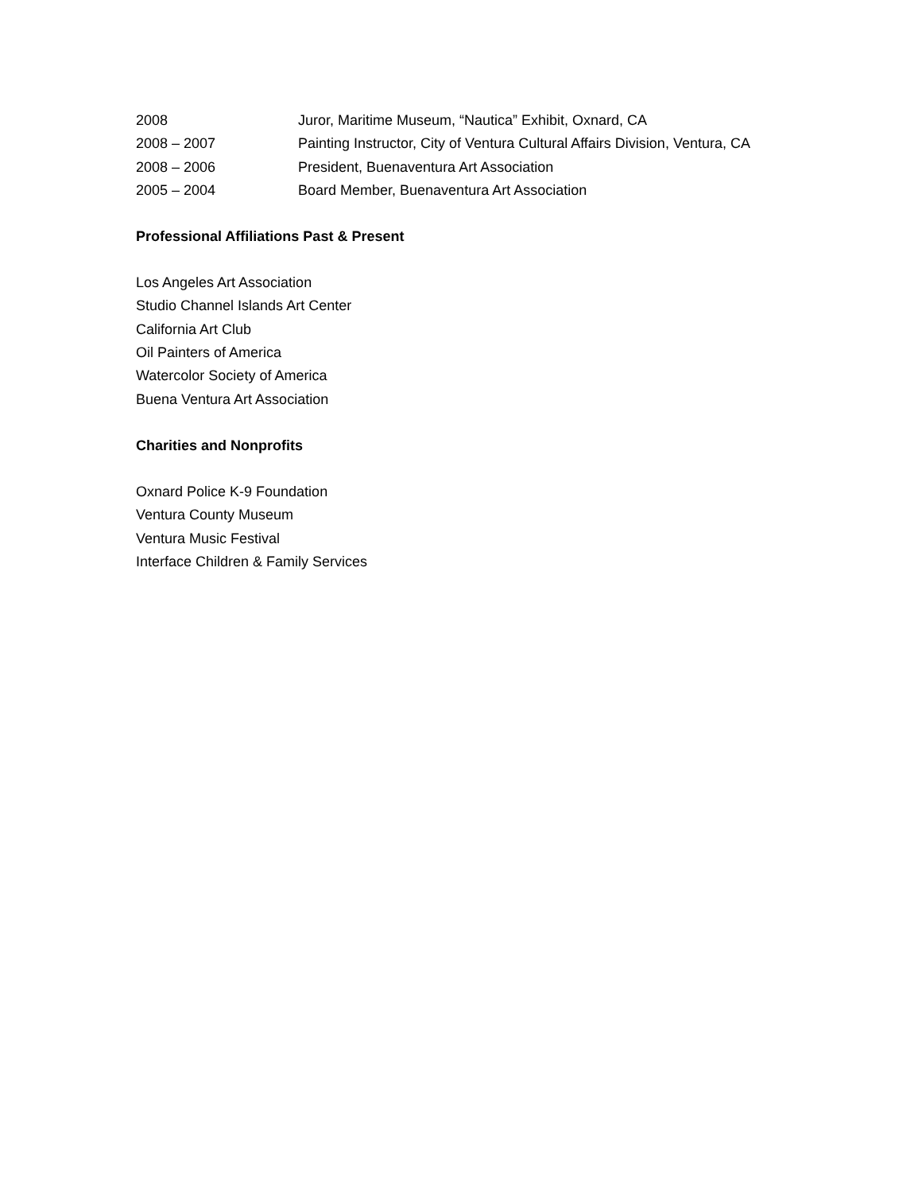2008 Juror, Maritime Museum, “Nautica” Exhibit, Oxnard, CA
2008 – 2007 Painting Instructor, City of Ventura Cultural Affairs Division, Ventura, CA
2008 – 2006 President, Buenaventura Art Association
2005 – 2004 Board Member, Buenaventura Art Association
Professional Affiliations Past & Present
Los Angeles Art Association
Studio Channel Islands Art Center
California Art Club
Oil Painters of America
Watercolor Society of America
Buena Ventura Art Association
Charities and Nonprofits
Oxnard Police K-9 Foundation
Ventura County Museum
Ventura Music Festival
Interface Children & Family Services